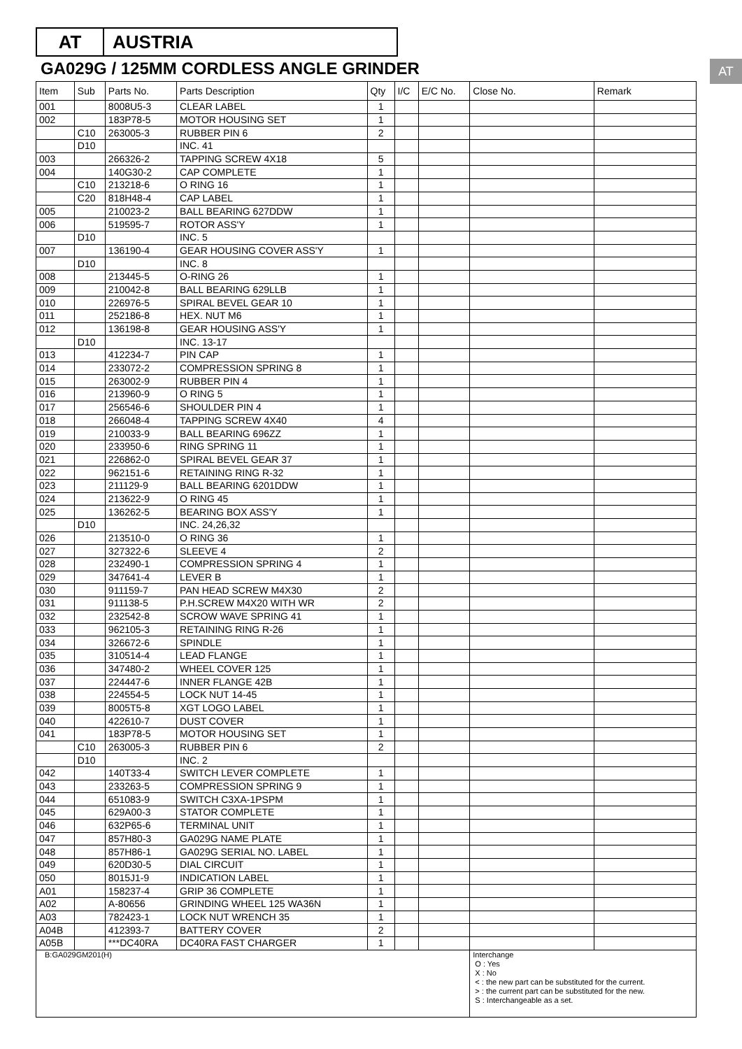AT AUSTRIA
GA029G / 125MM CORDLESS ANGLE GRINDER
AT
| Item | Sub | Parts No. | Parts Description | Qty | I/C | E/C No. | Close No. | Remark |
| --- | --- | --- | --- | --- | --- | --- | --- | --- |
| 001 | | 8008U5-3 | CLEAR LABEL | 1 | | | | |
| 002 | | 183P78-5 | MOTOR HOUSING SET | 1 | | | | |
| | C10 | 263005-3 | RUBBER PIN 6 | 2 | | | | |
| | D10 | | INC. 41 | | | | | |
| 003 | | 266326-2 | TAPPING SCREW 4X18 | 5 | | | | |
| 004 | | 140G30-2 | CAP COMPLETE | 1 | | | | |
| | C10 | 213218-6 | O RING 16 | 1 | | | | |
| | C20 | 818H48-4 | CAP LABEL | 1 | | | | |
| 005 | | 210023-2 | BALL BEARING 627DDW | 1 | | | | |
| 006 | | 519595-7 | ROTOR ASS'Y | 1 | | | | |
| | D10 | | INC. 5 | | | | | |
| 007 | | 136190-4 | GEAR HOUSING COVER ASS'Y | 1 | | | | |
| | D10 | | INC. 8 | | | | | |
| 008 | | 213445-5 | O-RING 26 | 1 | | | | |
| 009 | | 210042-8 | BALL BEARING 629LLB | 1 | | | | |
| 010 | | 226976-5 | SPIRAL BEVEL GEAR 10 | 1 | | | | |
| 011 | | 252186-8 | HEX. NUT M6 | 1 | | | | |
| 012 | | 136198-8 | GEAR HOUSING ASS'Y | 1 | | | | |
| | D10 | | INC. 13-17 | | | | | |
| 013 | | 412234-7 | PIN CAP | 1 | | | | |
| 014 | | 233072-2 | COMPRESSION SPRING 8 | 1 | | | | |
| 015 | | 263002-9 | RUBBER PIN 4 | 1 | | | | |
| 016 | | 213960-9 | O RING 5 | 1 | | | | |
| 017 | | 256546-6 | SHOULDER PIN 4 | 1 | | | | |
| 018 | | 266048-4 | TAPPING SCREW 4X40 | 4 | | | | |
| 019 | | 210033-9 | BALL BEARING 696ZZ | 1 | | | | |
| 020 | | 233950-6 | RING SPRING 11 | 1 | | | | |
| 021 | | 226862-0 | SPIRAL BEVEL GEAR 37 | 1 | | | | |
| 022 | | 962151-6 | RETAINING RING R-32 | 1 | | | | |
| 023 | | 211129-9 | BALL BEARING 6201DDW | 1 | | | | |
| 024 | | 213622-9 | O RING 45 | 1 | | | | |
| 025 | | 136262-5 | BEARING BOX ASS'Y | 1 | | | | |
| | D10 | | INC. 24,26,32 | | | | | |
| 026 | | 213510-0 | O RING 36 | 1 | | | | |
| 027 | | 327322-6 | SLEEVE 4 | 2 | | | | |
| 028 | | 232490-1 | COMPRESSION SPRING 4 | 1 | | | | |
| 029 | | 347641-4 | LEVER B | 1 | | | | |
| 030 | | 911159-7 | PAN HEAD SCREW M4X30 | 2 | | | | |
| 031 | | 911138-5 | P.H.SCREW M4X20 WITH WR | 2 | | | | |
| 032 | | 232542-8 | SCROW WAVE SPRING 41 | 1 | | | | |
| 033 | | 962105-3 | RETAINING RING R-26 | 1 | | | | |
| 034 | | 326672-6 | SPINDLE | 1 | | | | |
| 035 | | 310514-4 | LEAD FLANGE | 1 | | | | |
| 036 | | 347480-2 | WHEEL COVER 125 | 1 | | | | |
| 037 | | 224447-6 | INNER FLANGE 42B | 1 | | | | |
| 038 | | 224554-5 | LOCK NUT 14-45 | 1 | | | | |
| 039 | | 8005T5-8 | XGT LOGO LABEL | 1 | | | | |
| 040 | | 422610-7 | DUST COVER | 1 | | | | |
| 041 | | 183P78-5 | MOTOR HOUSING SET | 1 | | | | |
| | C10 | 263005-3 | RUBBER PIN 6 | 2 | | | | |
| | D10 | | INC. 2 | | | | | |
| 042 | | 140T33-4 | SWITCH LEVER COMPLETE | 1 | | | | |
| 043 | | 233263-5 | COMPRESSION SPRING 9 | 1 | | | | |
| 044 | | 651083-9 | SWITCH C3XA-1PSPM | 1 | | | | |
| 045 | | 629A00-3 | STATOR COMPLETE | 1 | | | | |
| 046 | | 632P65-6 | TERMINAL UNIT | 1 | | | | |
| 047 | | 857H80-3 | GA029G NAME PLATE | 1 | | | | |
| 048 | | 857H86-1 | GA029G SERIAL NO. LABEL | 1 | | | | |
| 049 | | 620D30-5 | DIAL CIRCUIT | 1 | | | | |
| 050 | | 8015J1-9 | INDICATION LABEL | 1 | | | | |
| A01 | | 158237-4 | GRIP 36 COMPLETE | 1 | | | | |
| A02 | | A-80656 | GRINDING WHEEL 125 WA36N | 1 | | | | |
| A03 | | 782423-1 | LOCK NUT WRENCH 35 | 1 | | | | |
| A04B | | 412393-7 | BATTERY COVER | 2 | | | | |
| A05B | | ***DC40RA | DC40RA FAST CHARGER | 1 | | | | |
| B:GA029GM201(H) | | | | | | | Interchange O : Yes X : No < : the new part can be substituted for the current. > : the current part can be substituted for the new. S : Interchangeable as a set. | |